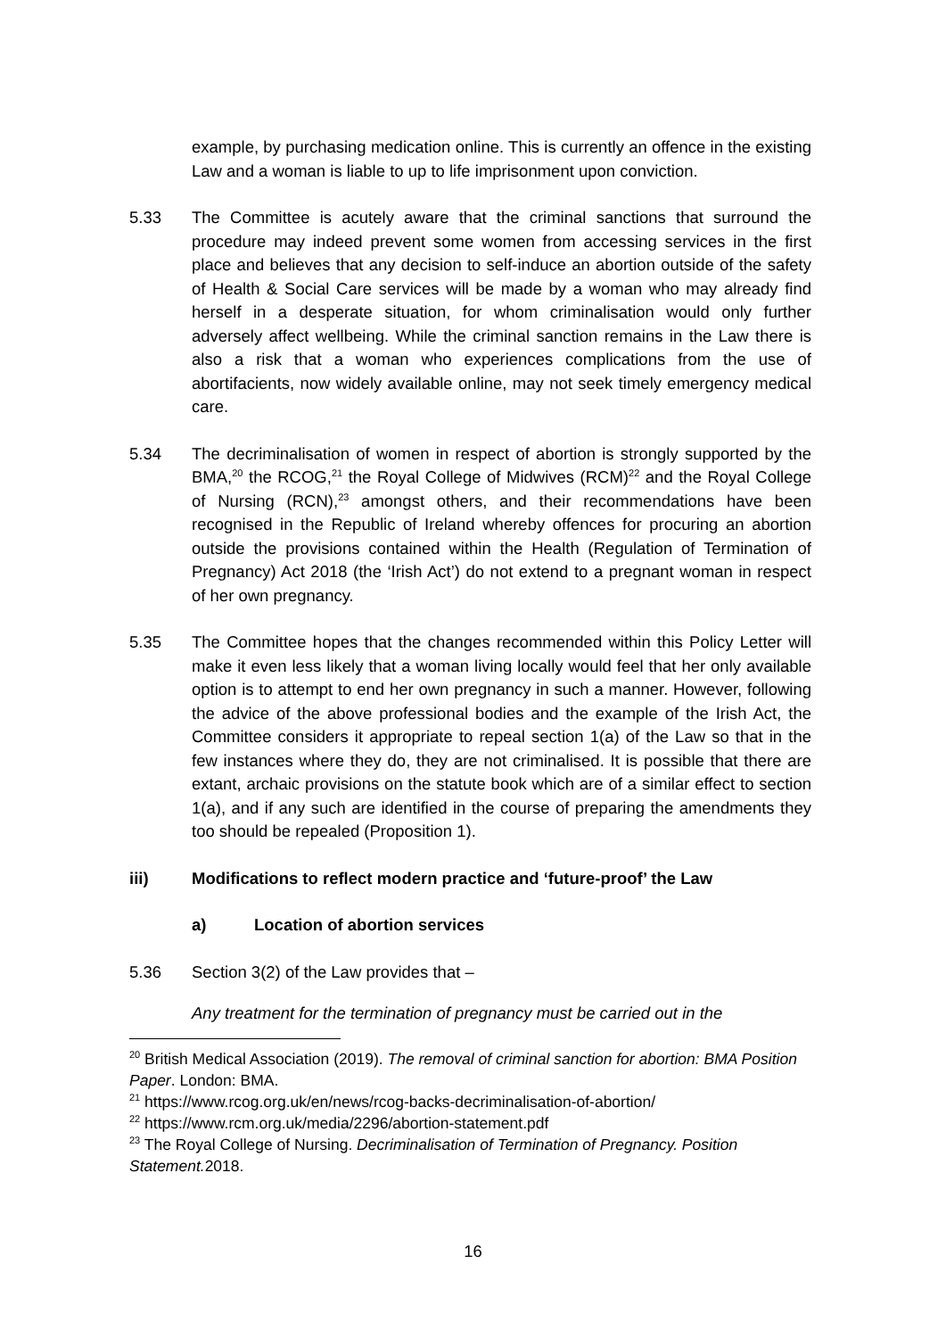example, by purchasing medication online. This is currently an offence in the existing Law and a woman is liable to up to life imprisonment upon conviction.
5.33 The Committee is acutely aware that the criminal sanctions that surround the procedure may indeed prevent some women from accessing services in the first place and believes that any decision to self-induce an abortion outside of the safety of Health & Social Care services will be made by a woman who may already find herself in a desperate situation, for whom criminalisation would only further adversely affect wellbeing. While the criminal sanction remains in the Law there is also a risk that a woman who experiences complications from the use of abortifacients, now widely available online, may not seek timely emergency medical care.
5.34 The decriminalisation of women in respect of abortion is strongly supported by the BMA,<sup>20</sup> the RCOG,<sup>21</sup> the Royal College of Midwives (RCM)<sup>22</sup> and the Royal College of Nursing (RCN),<sup>23</sup> amongst others, and their recommendations have been recognised in the Republic of Ireland whereby offences for procuring an abortion outside the provisions contained within the Health (Regulation of Termination of Pregnancy) Act 2018 (the ‘Irish Act’) do not extend to a pregnant woman in respect of her own pregnancy.
5.35 The Committee hopes that the changes recommended within this Policy Letter will make it even less likely that a woman living locally would feel that her only available option is to attempt to end her own pregnancy in such a manner. However, following the advice of the above professional bodies and the example of the Irish Act, the Committee considers it appropriate to repeal section 1(a) of the Law so that in the few instances where they do, they are not criminalised. It is possible that there are extant, archaic provisions on the statute book which are of a similar effect to section 1(a), and if any such are identified in the course of preparing the amendments they too should be repealed (Proposition 1).
iii) Modifications to reflect modern practice and ‘future-proof’ the Law
a) Location of abortion services
5.36 Section 3(2) of the Law provides that –
Any treatment for the termination of pregnancy must be carried out in the
<sup>20</sup> British Medical Association (2019). The removal of criminal sanction for abortion: BMA Position Paper. London: BMA.
<sup>21</sup> https://www.rcog.org.uk/en/news/rcog-backs-decriminalisation-of-abortion/
<sup>22</sup> https://www.rcm.org.uk/media/2296/abortion-statement.pdf
<sup>23</sup> The Royal College of Nursing. Decriminalisation of Termination of Pregnancy. Position Statement. 2018.
16